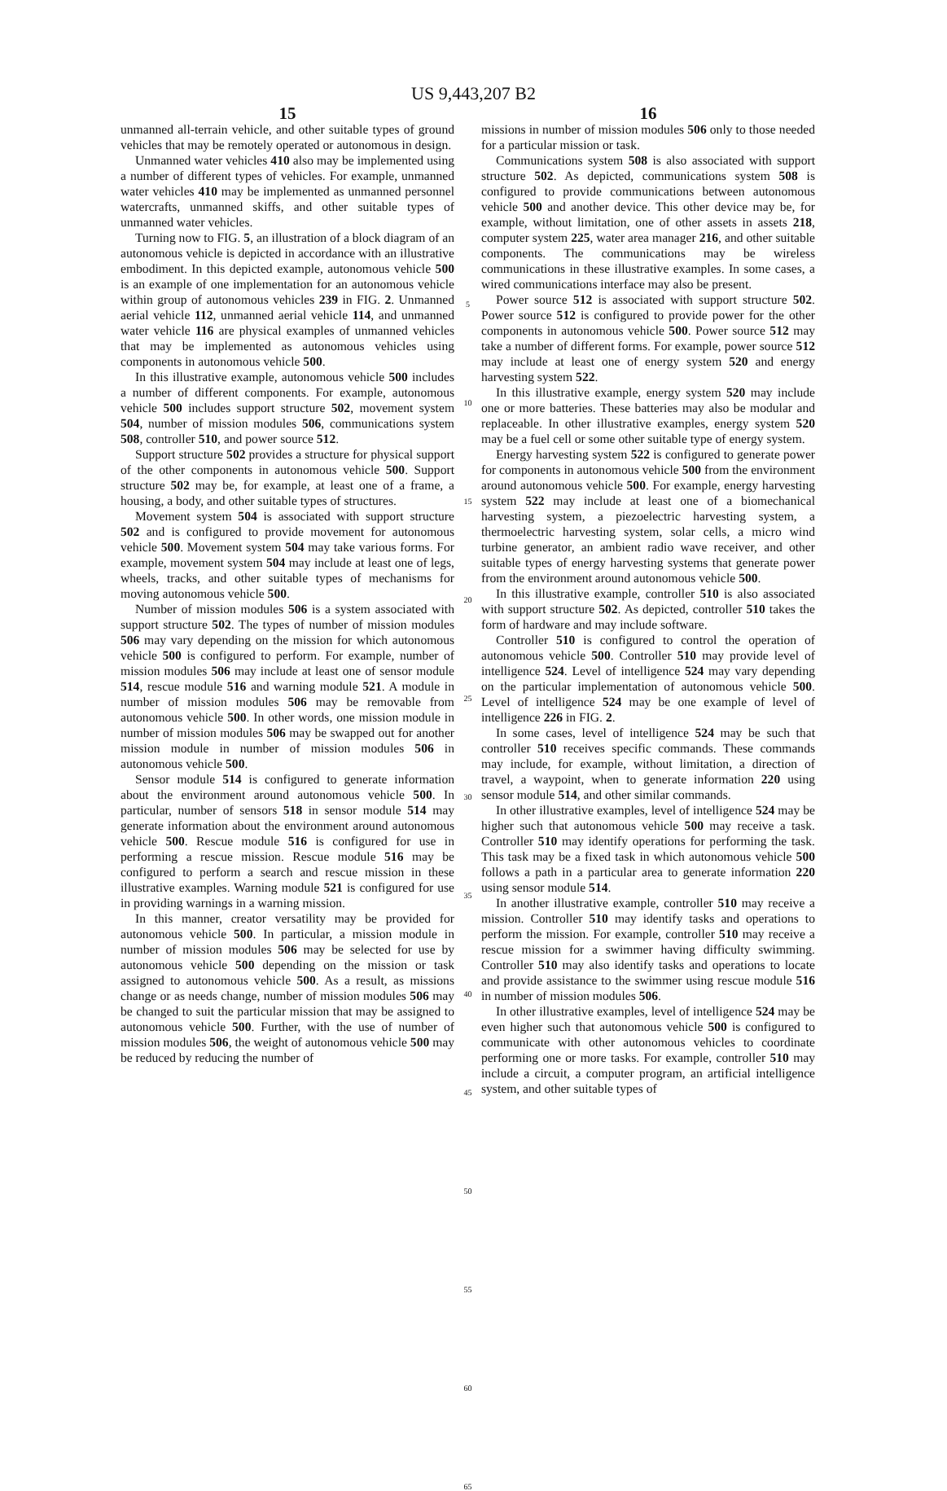US 9,443,207 B2
15
unmanned all-terrain vehicle, and other suitable types of ground vehicles that may be remotely operated or autonomous in design.
Unmanned water vehicles 410 also may be implemented using a number of different types of vehicles. For example, unmanned water vehicles 410 may be implemented as unmanned personnel watercrafts, unmanned skiffs, and other suitable types of unmanned water vehicles.
Turning now to FIG. 5, an illustration of a block diagram of an autonomous vehicle is depicted in accordance with an illustrative embodiment. In this depicted example, autonomous vehicle 500 is an example of one implementation for an autonomous vehicle within group of autonomous vehicles 239 in FIG. 2. Unmanned aerial vehicle 112, unmanned aerial vehicle 114, and unmanned water vehicle 116 are physical examples of unmanned vehicles that may be implemented as autonomous vehicles using components in autonomous vehicle 500.
In this illustrative example, autonomous vehicle 500 includes a number of different components. For example, autonomous vehicle 500 includes support structure 502, movement system 504, number of mission modules 506, communications system 508, controller 510, and power source 512.
Support structure 502 provides a structure for physical support of the other components in autonomous vehicle 500. Support structure 502 may be, for example, at least one of a frame, a housing, a body, and other suitable types of structures.
Movement system 504 is associated with support structure 502 and is configured to provide movement for autonomous vehicle 500. Movement system 504 may take various forms. For example, movement system 504 may include at least one of legs, wheels, tracks, and other suitable types of mechanisms for moving autonomous vehicle 500.
Number of mission modules 506 is a system associated with support structure 502. The types of number of mission modules 506 may vary depending on the mission for which autonomous vehicle 500 is configured to perform. For example, number of mission modules 506 may include at least one of sensor module 514, rescue module 516 and warning module 521. A module in number of mission modules 506 may be removable from autonomous vehicle 500. In other words, one mission module in number of mission modules 506 may be swapped out for another mission module in number of mission modules 506 in autonomous vehicle 500.
Sensor module 514 is configured to generate information about the environment around autonomous vehicle 500. In particular, number of sensors 518 in sensor module 514 may generate information about the environment around autonomous vehicle 500. Rescue module 516 is configured for use in performing a rescue mission. Rescue module 516 may be configured to perform a search and rescue mission in these illustrative examples. Warning module 521 is configured for use in providing warnings in a warning mission.
In this manner, creator versatility may be provided for autonomous vehicle 500. In particular, a mission module in number of mission modules 506 may be selected for use by autonomous vehicle 500 depending on the mission or task assigned to autonomous vehicle 500. As a result, as missions change or as needs change, number of mission modules 506 may be changed to suit the particular mission that may be assigned to autonomous vehicle 500. Further, with the use of number of mission modules 506, the weight of autonomous vehicle 500 may be reduced by reducing the number of
5
10
15
20
25
30
35
40
45
50
55
60
65
16
missions in number of mission modules 506 only to those needed for a particular mission or task.
Communications system 508 is also associated with support structure 502. As depicted, communications system 508 is configured to provide communications between autonomous vehicle 500 and another device. This other device may be, for example, without limitation, one of other assets in assets 218, computer system 225, water area manager 216, and other suitable components. The communications may be wireless communications in these illustrative examples. In some cases, a wired communications interface may also be present.
Power source 512 is associated with support structure 502. Power source 512 is configured to provide power for the other components in autonomous vehicle 500. Power source 512 may take a number of different forms. For example, power source 512 may include at least one of energy system 520 and energy harvesting system 522.
In this illustrative example, energy system 520 may include one or more batteries. These batteries may also be modular and replaceable. In other illustrative examples, energy system 520 may be a fuel cell or some other suitable type of energy system.
Energy harvesting system 522 is configured to generate power for components in autonomous vehicle 500 from the environment around autonomous vehicle 500. For example, energy harvesting system 522 may include at least one of a biomechanical harvesting system, a piezoelectric harvesting system, a thermoelectric harvesting system, solar cells, a micro wind turbine generator, an ambient radio wave receiver, and other suitable types of energy harvesting systems that generate power from the environment around autonomous vehicle 500.
In this illustrative example, controller 510 is also associated with support structure 502. As depicted, controller 510 takes the form of hardware and may include software.
Controller 510 is configured to control the operation of autonomous vehicle 500. Controller 510 may provide level of intelligence 524. Level of intelligence 524 may vary depending on the particular implementation of autonomous vehicle 500. Level of intelligence 524 may be one example of level of intelligence 226 in FIG. 2.
In some cases, level of intelligence 524 may be such that controller 510 receives specific commands. These commands may include, for example, without limitation, a direction of travel, a waypoint, when to generate information 220 using sensor module 514, and other similar commands.
In other illustrative examples, level of intelligence 524 may be higher such that autonomous vehicle 500 may receive a task. Controller 510 may identify operations for performing the task. This task may be a fixed task in which autonomous vehicle 500 follows a path in a particular area to generate information 220 using sensor module 514.
In another illustrative example, controller 510 may receive a mission. Controller 510 may identify tasks and operations to perform the mission. For example, controller 510 may receive a rescue mission for a swimmer having difficulty swimming. Controller 510 may also identify tasks and operations to locate and provide assistance to the swimmer using rescue module 516 in number of mission modules 506.
In other illustrative examples, level of intelligence 524 may be even higher such that autonomous vehicle 500 is configured to communicate with other autonomous vehicles to coordinate performing one or more tasks. For example, controller 510 may include a circuit, a computer program, an artificial intelligence system, and other suitable types of